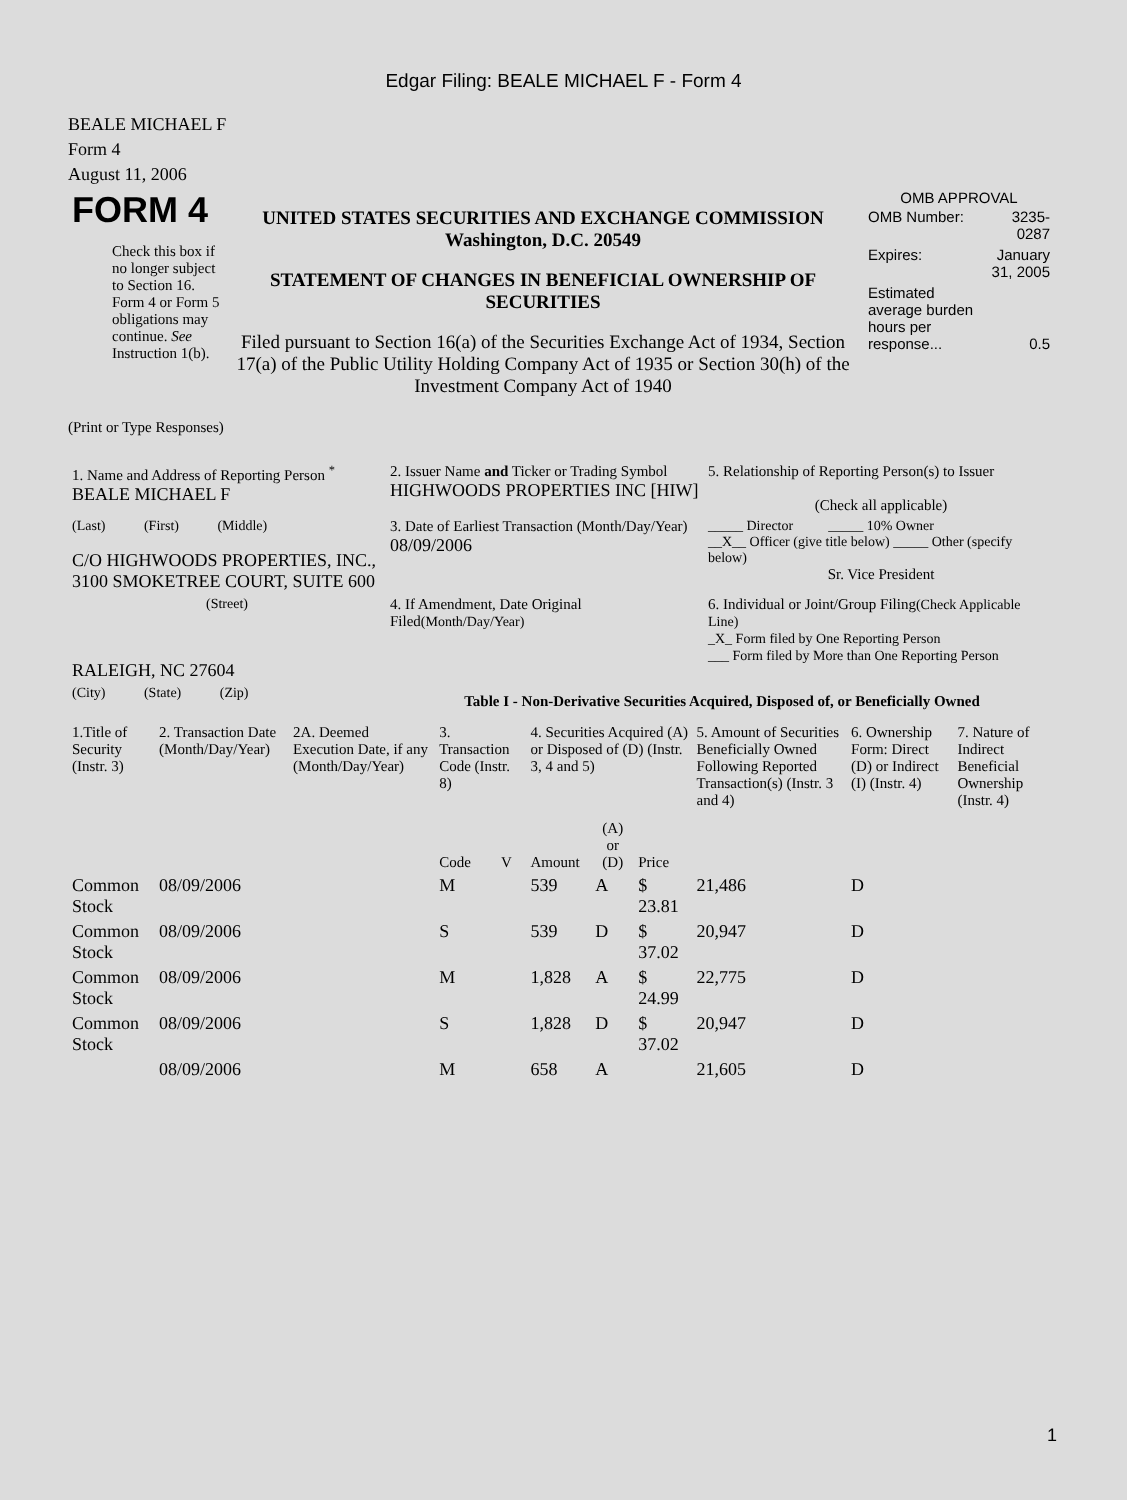Edgar Filing: BEALE MICHAEL F - Form 4
BEALE MICHAEL F
Form 4
August 11, 2006
| FORM 4 Check this box if no longer subject to Section 16. Form 4 or Form 5 obligations may continue. See Instruction 1(b). | UNITED STATES SECURITIES AND EXCHANGE COMMISSION Washington, D.C. 20549 STATEMENT OF CHANGES IN BENEFICIAL OWNERSHIP OF SECURITIES Filed pursuant to Section 16(a) of the Securities Exchange Act of 1934, Section 17(a) of the Public Utility Holding Company Act of 1935 or Section 30(h) of the Investment Company Act of 1940 | OMB APPROVAL / OMB Number: / 3235-0287 / / Expires: / January 31, 2005 / / Estimated average burden hours per response... / 0.5 / |
(Print or Type Responses)
| 1. Name and Address of Reporting Person <sup>*</sup> BEALE MICHAEL F | 2. Issuer Name and Ticker or Trading Symbol HIGHWOODS PROPERTIES INC [HIW] | 5. Relationship of Reporting Person(s) to Issuer (Check all applicable) |
| (Last) (First) (Middle) C/O HIGHWOODS PROPERTIES, INC., 3100 SMOKETREE COURT, SUITE 600 | 3. Date of Earliest Transaction (Month/Day/Year) 08/09/2006 | _____ Director _____ 10% Owner __X__ Officer (give title below) _____ Other (specify below) Sr. Vice President |
| (Street) RALEIGH, NC 27604 | 4. If Amendment, Date Original Filed (Month/Day/Year) | 6. Individual or Joint/Group Filing (Check Applicable Line) _X_ Form filed by One Reporting Person ___ Form filed by More than One Reporting Person |
| (City) (State) (Zip) | Table I - Non-Derivative Securities Acquired, Disposed of, or Beneficially Owned | |
| 1.Title of Security (Instr. 3) | 2. Transaction Date (Month/Day/Year) | 2A. Deemed Execution Date, if any (Month/Day/Year) | 3. Transaction Code (Instr. 8) | | 4. Securities Acquired (A) or Disposed of (D) (Instr. 3, 4 and 5) | | | 5. Amount of Securities Beneficially Owned Following Reported Transaction(s) (Instr. 3 and 4) | 6. Ownership Form: Direct (D) or Indirect (I) (Instr. 4) | 7. Nature of Indirect Beneficial Ownership (Instr. 4) |
| --- | --- | --- | --- | --- | --- | --- | --- | --- | --- | --- |
| | | | Code | V | Amount | (A) or (D) | Price | | | |
| Common Stock | 08/09/2006 | | M | | 539 | A | $ 23.81 | 21,486 | D | |
| Common Stock | 08/09/2006 | | S | | 539 | D | $ 37.02 | 20,947 | D | |
| Common Stock | 08/09/2006 | | M | | 1,828 | A | $ 24.99 | 22,775 | D | |
| Common Stock | 08/09/2006 | | S | | 1,828 | D | $ 37.02 | 20,947 | D | |
| | 08/09/2006 | | M | | 658 | A | | 21,605 | D | |
1